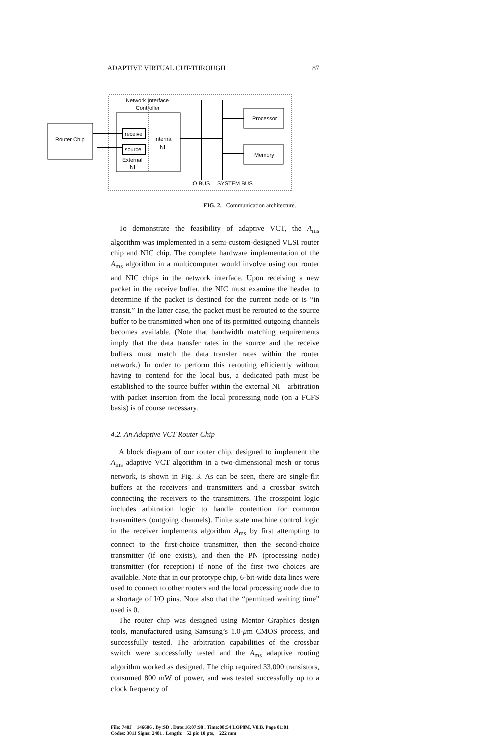ADAPTIVE VIRTUAL CUT-THROUGH 87
Network Interface
Controller
Router Chip
receive
source
External
NI
Internal
NI
Processor
Memory
IO BUS
SYSTEM BUS
FIG. 2. Communication architecture.
To demonstrate the feasibility of adaptive VCT, the A<sub>ms</sub> algorithm was implemented in a semi-custom-designed VLSI router chip and NIC chip. The complete hardware implementation of the A<sub>ms</sub> algorithm in a multicomputer would involve using our router and NIC chips in the network interface. Upon receiving a new packet in the receive buffer, the NIC must examine the header to determine if the packet is destined for the current node or is “in transit.” In the latter case, the packet must be rerouted to the source buffer to be transmitted when one of its permitted outgoing channels becomes available. (Note that bandwidth matching requirements imply that the data transfer rates in the source and the receive buffers must match the data transfer rates within the router network.) In order to perform this rerouting efficiently without having to contend for the local bus, a dedicated path must be established to the source buffer within the external NI—arbitration with packet insertion from the local processing node (on a FCFS basis) is of course necessary.
4.2. An Adaptive VCT Router Chip
A block diagram of our router chip, designed to implement the A<sub>ms</sub> adaptive VCT algorithm in a two-dimensional mesh or torus network, is shown in Fig. 3. As can be seen, there are single-flit buffers at the receivers and transmitters and a crossbar switch connecting the receivers to the transmitters. The crosspoint logic includes arbitration logic to handle contention for common transmitters (outgoing channels). Finite state machine control logic in the receiver implements algorithm A<sub>ms</sub> by first attempting to connect to the first-choice transmitter, then the second-choice transmitter (if one exists), and then the PN (processing node) transmitter (for reception) if none of the first two choices are available. Note that in our prototype chip, 6-bit-wide data lines were used to connect to other routers and the local processing node due to a shortage of I/O pins. Note also that the “permitted waiting time” used is 0.
The router chip was designed using Mentor Graphics design tools, manufactured using Samsung’s 1.0-μm CMOS process, and successfully tested. The arbitration capabilities of the crossbar switch were successfully tested and the A<sub>ms</sub> adaptive routing algorithm worked as designed. The chip required 33,000 transistors, consumed 800 mW of power, and was tested successfully up to a clock frequency of
File: 740J 146606 . By:SD . Date:16:07:98 . Time:08:54 LOP8M. V8.B. Page 01:01
Codes: 3011 Signs: 2481 . Length: 52 pic 10 pts, 222 mm